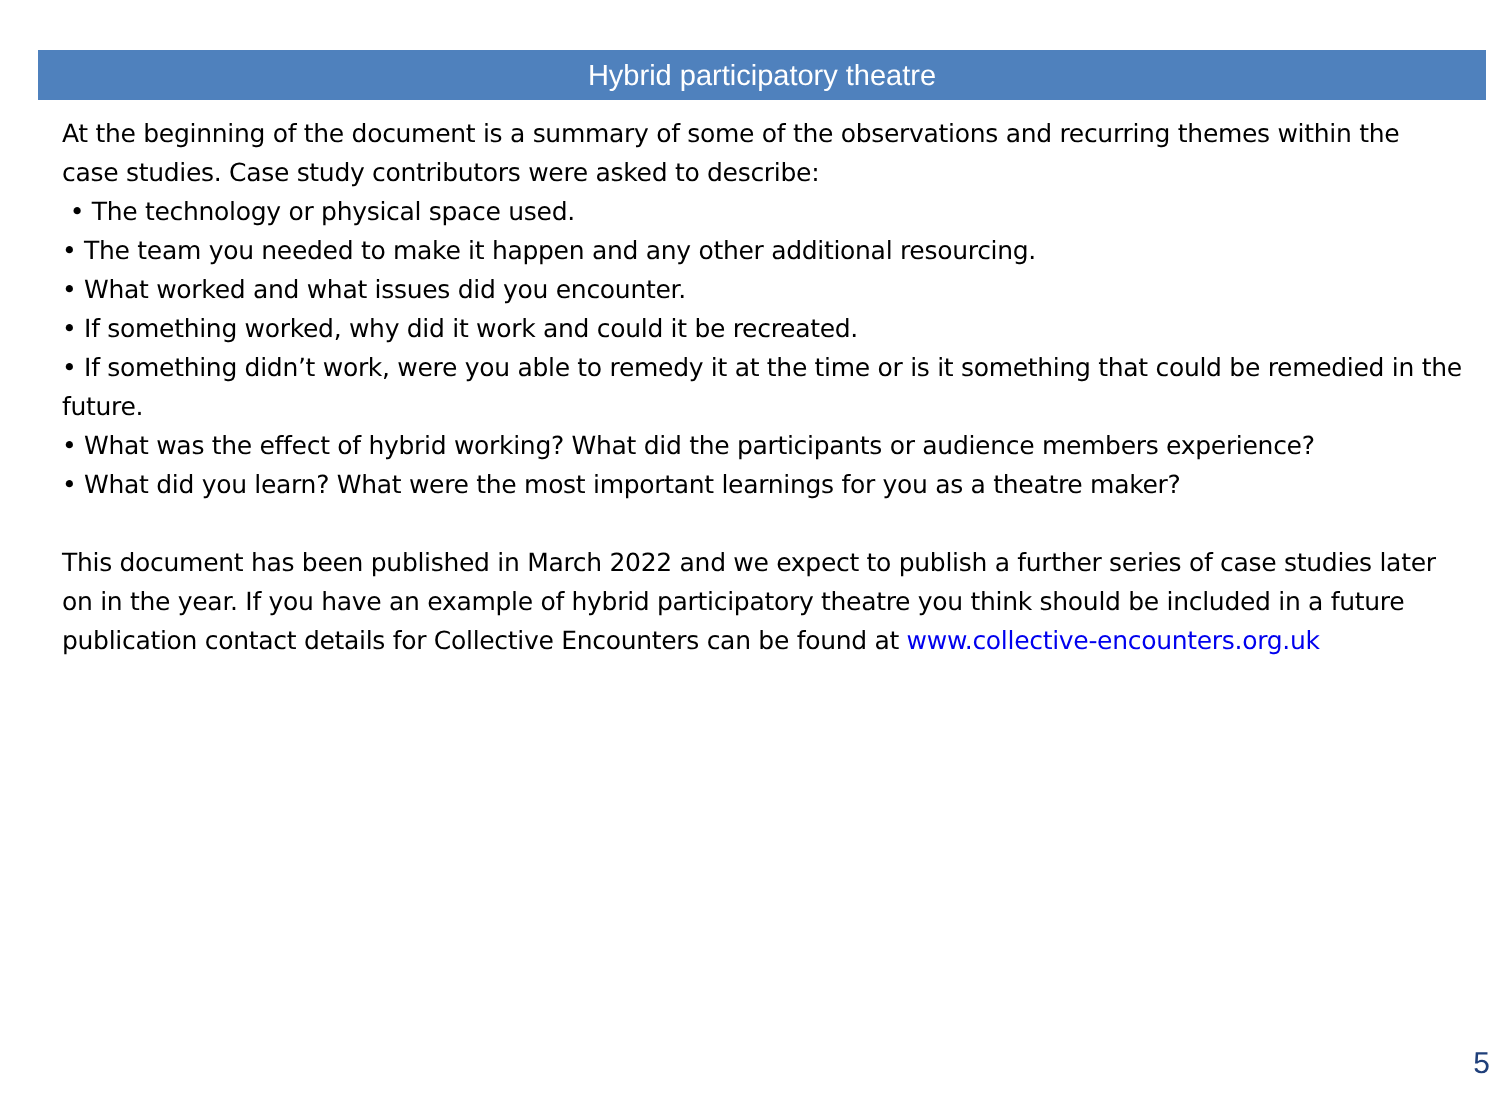Hybrid participatory theatre
At the beginning of the document is a summary of some of the observations and recurring themes within the case studies. Case study contributors were asked to describe:
• The technology or physical space used.
• The team you needed to make it happen and any other additional resourcing.
• What worked and what issues did you encounter.
• If something worked, why did it work and could it be recreated.
• If something didn’t work, were you able to remedy it at the time or is it something that could be remedied in the future.
• What was the effect of hybrid working? What did the participants or audience members experience?
• What did you learn? What were the most important learnings for you as a theatre maker?
This document has been published in March 2022 and we expect to publish a further series of case studies later on in the year. If you have an example of hybrid participatory theatre you think should be included in a future publication contact details for Collective Encounters can be found at www.collective-encounters.org.uk
5